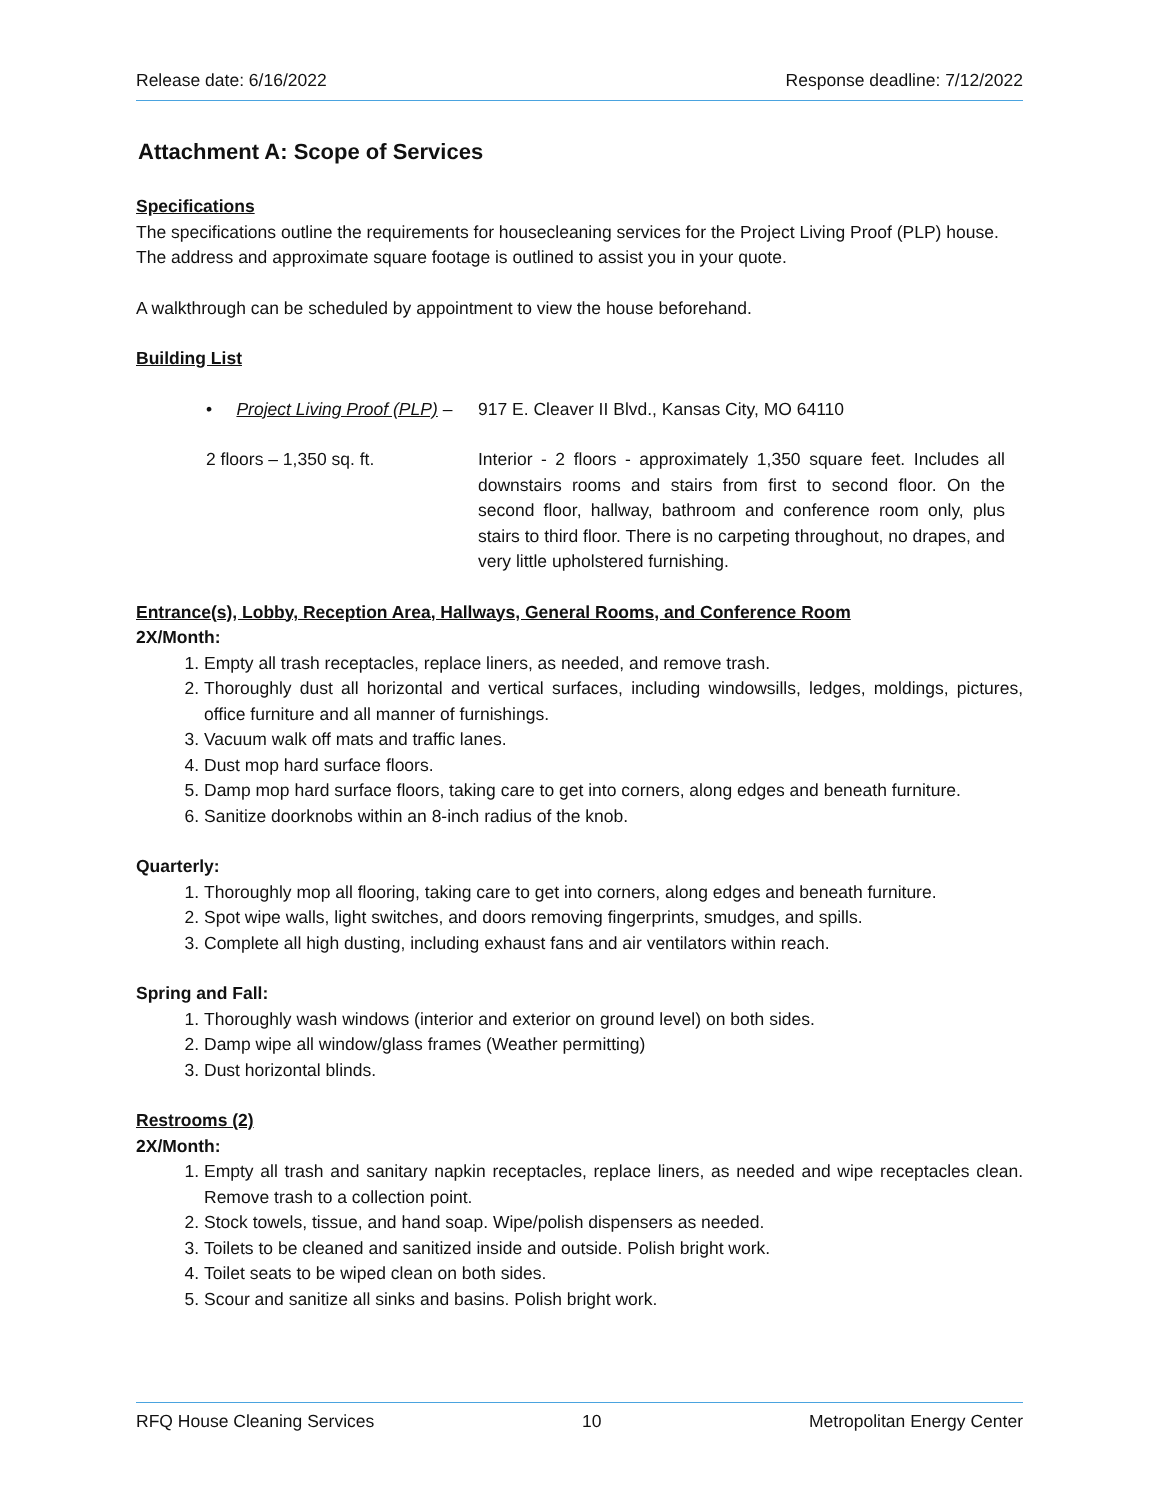Release date: 6/16/2022 Response deadline: 7/12/2022
Attachment A: Scope of Services
Specifications
The specifications outline the requirements for housecleaning services for the Project Living Proof (PLP) house. The address and approximate square footage is outlined to assist you in your quote.
A walkthrough can be scheduled by appointment to view the house beforehand.
Building List
• Project Living Proof (PLP) –
917 E. Cleaver II Blvd., Kansas City, MO 64110
2 floors – 1,350 sq. ft. Interior - 2 floors - approximately 1,350 square feet. Includes all downstairs rooms and stairs from first to second floor. On the second floor, hallway, bathroom and conference room only, plus stairs to third floor. There is no carpeting throughout, no drapes, and very little upholstered furnishing.
Entrance(s), Lobby, Reception Area, Hallways, General Rooms, and Conference Room
2X/Month:
1. Empty all trash receptacles, replace liners, as needed, and remove trash.
2. Thoroughly dust all horizontal and vertical surfaces, including windowsills, ledges, moldings, pictures, office furniture and all manner of furnishings.
3. Vacuum walk off mats and traffic lanes.
4. Dust mop hard surface floors.
5. Damp mop hard surface floors, taking care to get into corners, along edges and beneath furniture.
6. Sanitize doorknobs within an 8-inch radius of the knob.
Quarterly:
1. Thoroughly mop all flooring, taking care to get into corners, along edges and beneath furniture.
2. Spot wipe walls, light switches, and doors removing fingerprints, smudges, and spills.
3. Complete all high dusting, including exhaust fans and air ventilators within reach.
Spring and Fall:
1. Thoroughly wash windows (interior and exterior on ground level) on both sides.
2. Damp wipe all window/glass frames (Weather permitting)
3. Dust horizontal blinds.
Restrooms (2)
2X/Month:
1. Empty all trash and sanitary napkin receptacles, replace liners, as needed and wipe receptacles clean. Remove trash to a collection point.
2. Stock towels, tissue, and hand soap. Wipe/polish dispensers as needed.
3. Toilets to be cleaned and sanitized inside and outside. Polish bright work.
4. Toilet seats to be wiped clean on both sides.
5. Scour and sanitize all sinks and basins. Polish bright work.
RFQ House Cleaning Services 10 Metropolitan Energy Center